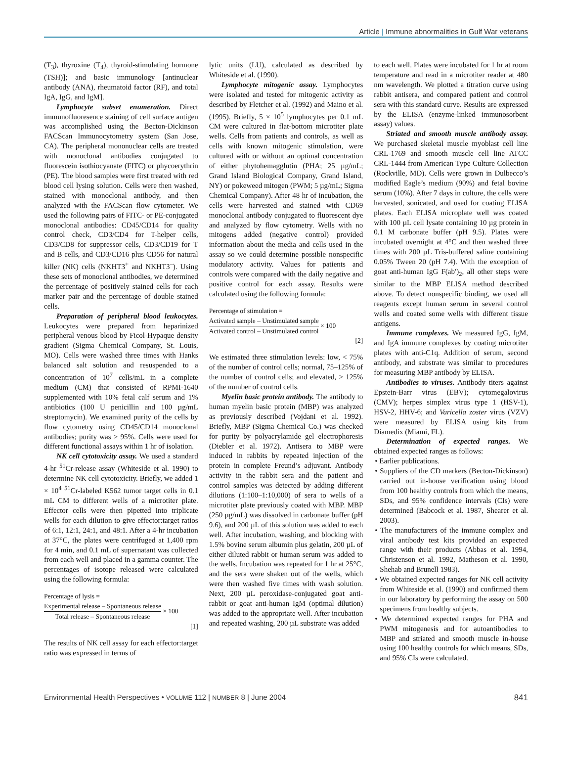Article | Immune abnormalities in Gulf War veterans
(T<sub>3</sub>), thyroxine (T<sub>4</sub>), thyroid-stimulating hormone (TSH)]; and basic immunology [antinuclear antibody (ANA), rheumatoid factor (RF), and total IgA, IgG, and IgM].
Lymphocyte subset enumeration. Direct immunofluoresence staining of cell surface antigen was accomplished using the Becton-Dickinson FACScan Immunocytometry system (San Jose, CA). The peripheral mononuclear cells are treated with monoclonal antibodies conjugated to fluorescein isothiocyanate (FITC) or phycoerythrin (PE). The blood samples were first treated with red blood cell lysing solution. Cells were then washed, stained with monoclonal antibody, and then analyzed with the FACScan flow cytometer. We used the following pairs of FITC- or PE-conjugated monoclonal antibodies: CD45/CD14 for quality control check, CD3/CD4 for T-helper cells, CD3/CD8 for suppressor cells, CD3/CD19 for T and B cells, and CD3/CD16 plus CD56 for natural killer (NK) cells (NKHT3<sup>+</sup> and NKHT3<sup>–</sup>). Using these sets of monoclonal antibodies, we determined the percentage of positively stained cells for each marker pair and the percentage of double stained cells.
Preparation of peripheral blood leukocytes. Leukocytes were prepared from heparinized peripheral venous blood by Ficol-Hypaque density gradient (Sigma Chemical Company, St. Louis, MO). Cells were washed three times with Hanks balanced salt solution and resuspended to a concentration of 10<sup>7</sup> cells/mL in a complete medium (CM) that consisted of RPMI-1640 supplemented with 10% fetal calf serum and 1% antibiotics (100 U penicillin and 100 µg/mL streptomycin). We examined purity of the cells by flow cytometry using CD45/CD14 monoclonal antibodies; purity was > 95%. Cells were used for different functional assays within 1 hr of isolation.
NK cell cytotoxicity assay. We used a standard 4-hr <sup>51</sup>Cr-release assay (Whiteside et al. 1990) to determine NK cell cytotoxicity. Briefly, we added 1 × 10<sup>4</sup> <sup>51</sup>Cr-labeled K562 tumor target cells in 0.1 mL CM to different wells of a microtiter plate. Effector cells were then pipetted into triplicate wells for each dilution to give effector:target ratios of 6:1, 12:1, 24:1, and 48:1. After a 4-hr incubation at 37°C, the plates were centrifuged at 1,400 rpm for 4 min, and 0.1 mL of supernatant was collected from each well and placed in a gamma counter. The percentages of isotope released were calculated using the following formula:
Percentage of lysis =
Experimental release – Spontaneous release
Total release – Spontaneous release
× 100
[1]
The results of NK cell assay for each effector:target ratio was expressed in terms of
lytic units (LU), calculated as described by Whiteside et al. (1990).
Lymphocyte mitogenic assay. Lymphocytes were isolated and tested for mitogenic activity as described by Fletcher et al. (1992) and Maino et al. (1995). Briefly, 5 × 10<sup>5</sup> lymphocytes per 0.1 mL CM were cultured in flat-bottom microtiter plate wells. Cells from patients and controls, as well as cells with known mitogenic stimulation, were cultured with or without an optimal concentration of either phytohemagglutin (PHA; 25 µg/mL; Grand Island Biological Company, Grand Island, NY) or pokeweed mitogen (PWM; 5 µg/mL; Sigma Chemical Company). After 48 hr of incubation, the cells were harvested and stained with CD69 monoclonal antibody conjugated to fluorescent dye and analyzed by flow cytometry. Wells with no mitogens added (negative control) provided information about the media and cells used in the assay so we could determine possible nonspecific modulatory activity. Values for patients and controls were compared with the daily negative and positive control for each assay. Results were calculated using the following formula:
Percentage of stimulation =
Activated sample – Unstimulated sample
Activated control – Unstimulated control
× 100
[2]
We estimated three stimulation levels: low, < 75% of the number of control cells; normal, 75–125% of the number of control cells; and elevated, > 125% of the number of control cells.
Myelin basic protein antibody. The antibody to human myelin basic protein (MBP) was analyzed as previously described (Vojdani et al. 1992). Briefly, MBP (Sigma Chemical Co.) was checked for purity by polyacrylamide gel electrophoresis (Diebler et al. 1972). Antisera to MBP were induced in rabbits by repeated injection of the protein in complete Freund’s adjuvant. Antibody activity in the rabbit sera and the patient and control samples was detected by adding different dilutions (1:100–1:10,000) of sera to wells of a microtiter plate previously coated with MBP. MBP (250 µg/mL) was dissolved in carbonate buffer (pH 9.6), and 200 µL of this solution was added to each well. After incubation, washing, and blocking with 1.5% bovine serum albumin plus gelatin, 200 µL of either diluted rabbit or human serum was added to the wells. Incubation was repeated for 1 hr at 25°C, and the sera were shaken out of the wells, which were then washed five times with wash solution. Next, 200 µL peroxidase-conjugated goat anti-rabbit or goat anti-human IgM (optimal dilution) was added to the appropriate well. After incubation and repeated washing, 200 µL substrate was added
to each well. Plates were incubated for 1 hr at room temperature and read in a microtiter reader at 480 nm wavelength. We plotted a titration curve using rabbit antisera, and compared patient and control sera with this standard curve. Results are expressed by the ELISA (enzyme-linked immunosorbent assay) values.
Striated and smooth muscle antibody assay. We purchased skeletal muscle myoblast cell line CRL-1769 and smooth muscle cell line ATCC CRL-1444 from American Type Culture Collection (Rockville, MD). Cells were grown in Dulbecco’s modified Eagle’s medium (90%) and fetal bovine serum (10%). After 7 days in culture, the cells were harvested, sonicated, and used for coating ELISA plates. Each ELISA microplate well was coated with 100 µL cell lysate containing 10 µg protein in 0.1 M carbonate buffer (pH 9.5). Plates were incubated overnight at 4°C and then washed three times with 200 µL Tris-buffered saline containing 0.05% Tween 20 (pH 7.4). With the exception of goat anti-human IgG F(ab′)<sub>2</sub>, all other steps were similar to the MBP ELISA method described above. To detect nonspecific binding, we used all reagents except human serum in several control wells and coated some wells with different tissue antigens.
Immune complexes. We measured IgG, IgM, and IgA immune complexes by coating microtiter plates with anti-C1q. Addition of serum, second antibody, and substrate was similar to procedures for measuring MBP antibody by ELISA.
Antibodies to viruses. Antibody titers against Epstein-Barr virus (EBV); cytomegalovirus (CMV); herpes simplex virus type 1 (HSV-1), HSV-2, HHV-6; and Varicella zoster virus (VZV) were measured by ELISA using kits from Diamedix (Miami, FL).
Determination of expected ranges. We obtained expected ranges as follows:
• Earlier publications.
• Suppliers of the CD markers (Becton-Dickinson) carried out in-house verification using blood from 100 healthy controls from which the means, SDs, and 95% confidence intervals (CIs) were determined (Babcock et al. 1987, Shearer et al. 2003).
• The manufacturers of the immune complex and viral antibody test kits provided an expected range with their products (Abbas et al. 1994, Christenson et al. 1992, Matheson et al. 1990, Shehab and Brunell 1983).
• We obtained expected ranges for NK cell activity from Whiteside et al. (1990) and confirmed them in our laboratory by performing the assay on 500 specimens from healthy subjects.
• We determined expected ranges for PHA and PWM mitogenesis and for autoantibodies to MBP and striated and smooth muscle in-house using 100 healthy controls for which means, SDs, and 95% CIs were calculated.
Environmental Health Perspectives • VOLUME 112 | NUMBER 8 | June 2004 841